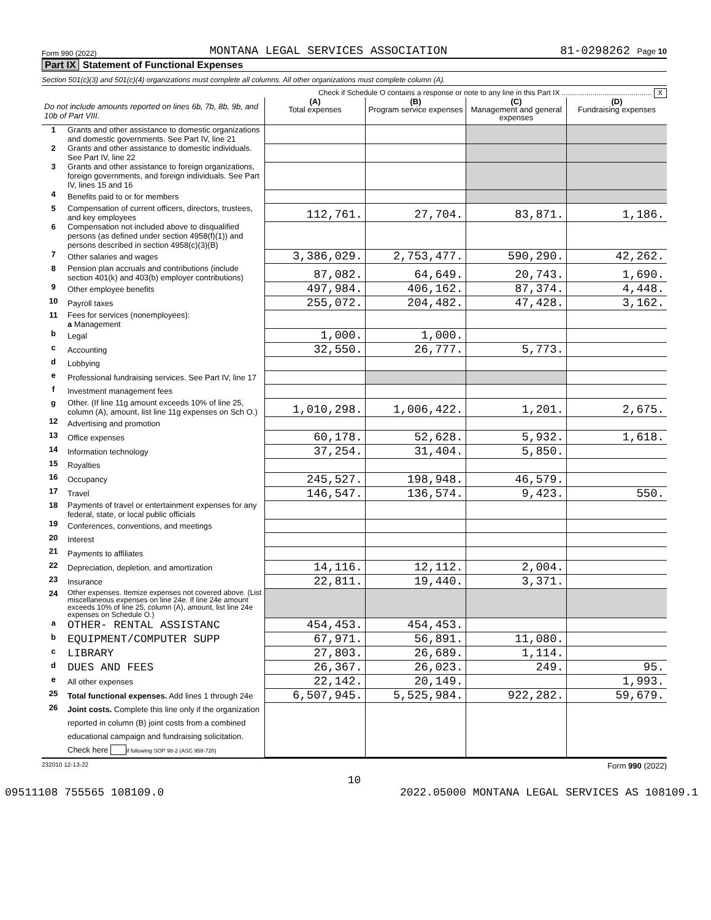Form 990 (2022) MONTANA LEGAL SERVICES ASSOCIATION 81-0298262 Page 10
Part IX Statement of Functional Expenses
Section 501(c)(3) and 501(c)(4) organizations must complete all columns. All other organizations must complete column (A).
Check if Schedule O contains a response or note to any line in this Part IX ............................................ X
| Do not include amounts reported on lines 6b, 7b, 8b, 9b, and 10b of Part VIII. | | (A) Total expenses | (B) Program service expenses | (C) Management and general expenses | (D) Fundraising expenses |
| 1 | Grants and other assistance to domestic organizations and domestic governments. See Part IV, line 21 | | | | |
| 2 | Grants and other assistance to domestic individuals. See Part IV, line 22 | | | | |
| 3 | Grants and other assistance to foreign organizations, foreign governments, and foreign individuals. See Part IV, lines 15 and 16 | | | | |
| 4 | Benefits paid to or for members | | | | |
| 5 | Compensation of current officers, directors, trustees, and key employees | 112,761. | 27,704. | 83,871. | 1,186. |
| 6 | Compensation not included above to disqualified persons (as defined under section 4958(f)(1)) and persons described in section 4958(c)(3)(B) | | | | |
| 7 | Other salaries and wages | 3,386,029. | 2,753,477. | 590,290. | 42,262. |
| 8 | Pension plan accruals and contributions (include section 401(k) and 403(b) employer contributions) | 87,082. | 64,649. | 20,743. | 1,690. |
| 9 | Other employee benefits | 497,984. | 406,162. | 87,374. | 4,448. |
| 10 | Payroll taxes | 255,072. | 204,482. | 47,428. | 3,162. |
| 11 | Fees for services (nonemployees): a Management | | | | |
| b | Legal | 1,000. | 1,000. | | |
| c | Accounting | 32,550. | 26,777. | 5,773. | |
| d | Lobbying | | | | |
| e | Professional fundraising services. See Part IV, line 17 | | | | |
| f | Investment management fees | | | | |
| g | Other. (If line 11g amount exceeds 10% of line 25, column (A), amount, list line 11g expenses on Sch O.) | 1,010,298. | 1,006,422. | 1,201. | 2,675. |
| 12 | Advertising and promotion | | | | |
| 13 | Office expenses | 60,178. | 52,628. | 5,932. | 1,618. |
| 14 | Information technology | 37,254. | 31,404. | 5,850. | |
| 15 | Royalties | | | | |
| 16 | Occupancy | 245,527. | 198,948. | 46,579. | |
| 17 | Travel | 146,547. | 136,574. | 9,423. | 550. |
| 18 | Payments of travel or entertainment expenses for any federal, state, or local public officials | | | | |
| 19 | Conferences, conventions, and meetings | | | | |
| 20 | Interest | | | | |
| 21 | Payments to affiliates | | | | |
| 22 | Depreciation, depletion, and amortization | 14,116. | 12,112. | 2,004. | |
| 23 | Insurance | 22,811. | 19,440. | 3,371. | |
| 24 | Other expenses. Itemize expenses not covered above. (List miscellaneous expenses on line 24e. If line 24e amount exceeds 10% of line 25, column (A), amount, list line 24e expenses on Schedule O.) | | | | |
| a | OTHER- RENTAL ASSISTANC | 454,453. | 454,453. | | |
| b | EQUIPMENT/COMPUTER SUPP | 67,971. | 56,891. | 11,080. | |
| c | LIBRARY | 27,803. | 26,689. | 1,114. | |
| d | DUES AND FEES | 26,367. | 26,023. | 249. | 95. |
| e | All other expenses | 22,142. | 20,149. | | 1,993. |
| 25 | Total functional expenses. Add lines 1 through 24e | 6,507,945. | 5,525,984. | 922,282. | 59,679. |
| 26 | Joint costs. Complete this line only if the organization reported in column (B) joint costs from a combined educational campaign and fundraising solicitation. Check here if following SOP 98-2 (ASC 958-720) | | | | |
232010 12-13-22 Form 990 (2022)
10
09511108 755565 108109.0 2022.05000 MONTANA LEGAL SERVICES AS 108109.1